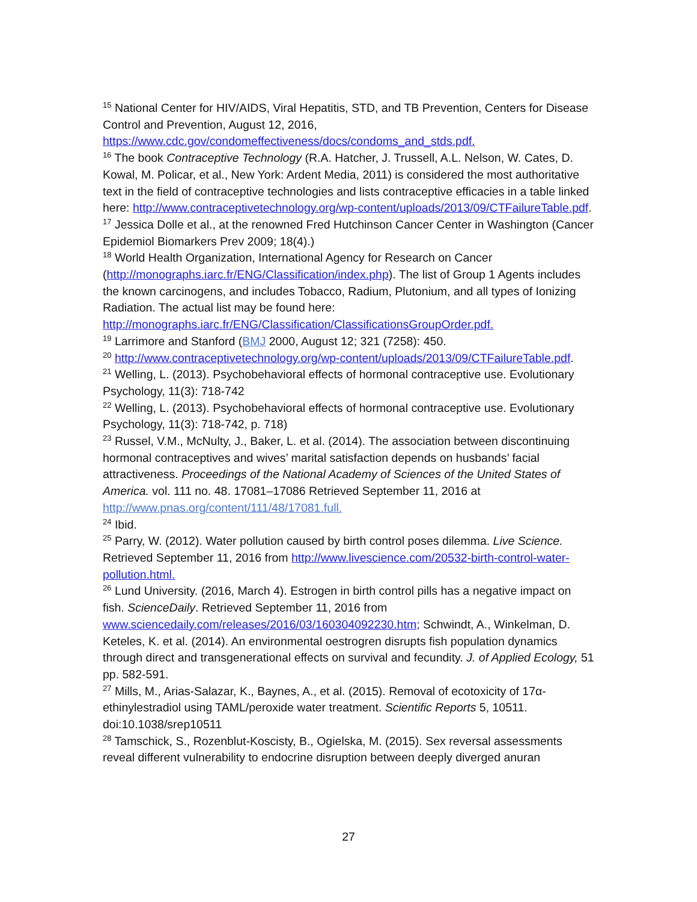<sup>15</sup> National Center for HIV/AIDS, Viral Hepatitis, STD, and TB Prevention, Centers for Disease Control and Prevention, August 12, 2016, https://www.cdc.gov/condomeffectiveness/docs/condoms_and_stds.pdf.
<sup>16</sup> The book Contraceptive Technology (R.A. Hatcher, J. Trussell, A.L. Nelson, W. Cates, D. Kowal, M. Policar, et al., New York: Ardent Media, 2011) is considered the most authoritative text in the field of contraceptive technologies and lists contraceptive efficacies in a table linked here: http://www.contraceptivetechnology.org/wp-content/uploads/2013/09/CTFailureTable.pdf.
<sup>17</sup> Jessica Dolle et al., at the renowned Fred Hutchinson Cancer Center in Washington (Cancer Epidemiol Biomarkers Prev 2009; 18(4).)
<sup>18</sup> World Health Organization, International Agency for Research on Cancer (http://monographs.iarc.fr/ENG/Classification/index.php). The list of Group 1 Agents includes the known carcinogens, and includes Tobacco, Radium, Plutonium, and all types of Ionizing Radiation. The actual list may be found here: http://monographs.iarc.fr/ENG/Classification/ClassificationsGroupOrder.pdf.
<sup>19</sup> Larrimore and Stanford (BMJ 2000, August 12; 321 (7258): 450.
<sup>20</sup> http://www.contraceptivetechnology.org/wp-content/uploads/2013/09/CTFailureTable.pdf.
<sup>21</sup> Welling, L. (2013). Psychobehavioral effects of hormonal contraceptive use. Evolutionary Psychology, 11(3): 718-742
<sup>22</sup> Welling, L. (2013). Psychobehavioral effects of hormonal contraceptive use. Evolutionary Psychology, 11(3): 718-742, p. 718)
<sup>23</sup> Russel, V.M., McNulty, J., Baker, L. et al. (2014). The association between discontinuing hormonal contraceptives and wives’ marital satisfaction depends on husbands’ facial attractiveness. Proceedings of the National Academy of Sciences of the United States of America. vol. 111 no. 48. 17081–17086 Retrieved September 11, 2016 at http://www.pnas.org/content/111/48/17081.full.
<sup>24</sup> Ibid.
<sup>25</sup> Parry, W. (2012). Water pollution caused by birth control poses dilemma. Live Science. Retrieved September 11, 2016 from http://www.livescience.com/20532-birth-control-water-pollution.html.
<sup>26</sup> Lund University. (2016, March 4). Estrogen in birth control pills has a negative impact on fish. ScienceDaily. Retrieved September 11, 2016 from www.sciencedaily.com/releases/2016/03/160304092230.htm; Schwindt, A., Winkelman, D. Keteles, K. et al. (2014). An environmental oestrogren disrupts fish population dynamics through direct and transgenerational effects on survival and fecundity. J. of Applied Ecology, 51 pp. 582-591.
<sup>27</sup> Mills, M., Arias-Salazar, K., Baynes, A., et al. (2015). Removal of ecotoxicity of 17α-ethinylestradiol using TAML/peroxide water treatment. Scientific Reports 5, 10511. doi:10.1038/srep10511
<sup>28</sup> Tamschick, S., Rozenblut-Koscisty, B., Ogielska, M. (2015). Sex reversal assessments reveal different vulnerability to endocrine disruption between deeply diverged anuran
27